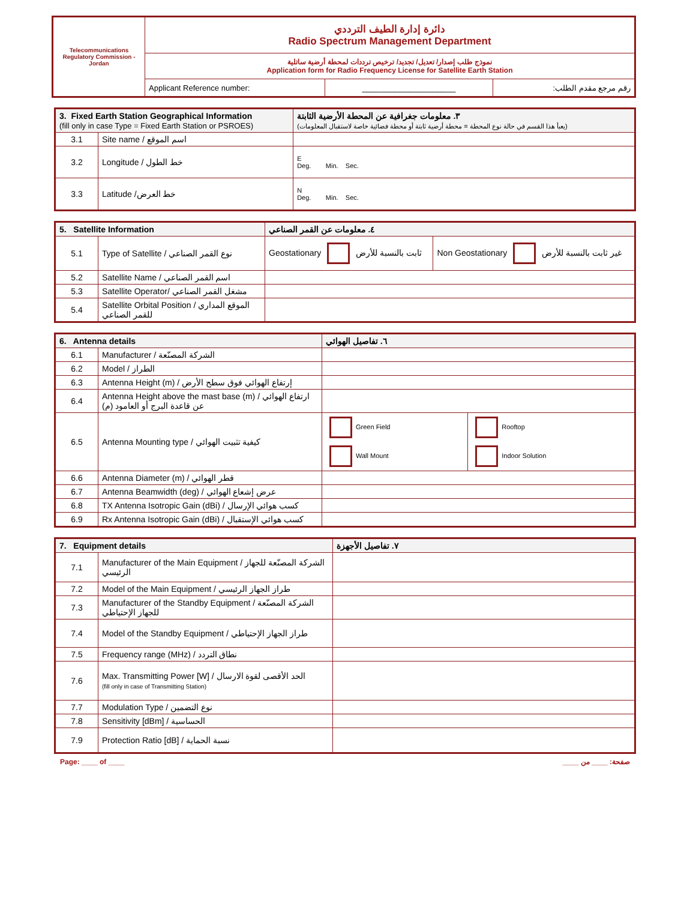| Telecommunications Regulatory Commission - Jordan | دائرة إدارة الطيف الترددي Radio Spectrum Management Department | | |
| | نموذج طلب إصدار/ تعديل/ تجديد/ ترخيص ترددات لمحطة أرضية ساتلية Application form for Radio Frequency License for Satellite Earth Station | | |
| | Applicant Reference number: | ____________________ | رقم مرجع مقدم الطلب: |
| 3. Fixed Earth Station Geographical Information (fill only in case Type = Fixed Earth Station or PSROES) | | ٣. معلومات جغرافية عن المحطة الأرضية الثابتة (يعبأ هذا القسم في حالة نوع المحطة = محطة أرضية ثابتة أو محطة فضائية خاصة لاستقبال المعلومات) |
| --- | --- | --- |
| 3.1 | Site name / اسم الموقع | |
| 3.2 | Longitude / خط الطول | E Deg. Min. Sec. |
| 3.3 | Latitude /خط العرض | N Deg. Min. Sec. |
| 5. Satellite Information | | ٤. معلومات عن القمر الصناعي | |
| --- | --- | --- | --- |
| 5.1 | Type of Satellite / نوع القمر الصناعي | Geostationary ثابت بالنسبة للأرض | Non Geostationary غير ثابت بالنسبة للأرض |
| 5.2 | Satellite Name / اسم القمر الصناعي | | |
| 5.3 | Satellite Operator/ مشغل القمر الصناعي | | |
| 5.4 | Satellite Orbital Position / الموقع المداري للقمر الصناعي | | |
| 6. Antenna details | | ٦. تفاصيل الهوائي | |
| --- | --- | --- | --- |
| 6.1 | Manufacturer / الشركة المصنّعة | | |
| 6.2 | Model / الطراز | | |
| 6.3 | Antenna Height (m) / إرتفاع الهوائي فوق سطح الأرض | | |
| 6.4 | Antenna Height above the mast base (m) / ارتفاع الهوائي عن قاعدة البرج أو العامود (م) | | |
| 6.5 | Antenna Mounting type / كيفية تثبيت الهوائي | Green Field | Rooftop |
| | | Wall Mount | Indoor Solution |
| 6.6 | Antenna Diameter (m) / قطر الهوائي | | |
| 6.7 | Antenna Beamwidth (deg) / عرض إشعاع الهوائي | | |
| 6.8 | TX Antenna Isotropic Gain (dBi) / كسب هوائي الإرسال | | |
| 6.9 | Rx Antenna Isotropic Gain (dBi) / كسب هوائي الإستقبال | | |
| 7. Equipment details | | ٧. تفاصيل الأجهزة |
| --- | --- | --- |
| 7.1 | Manufacturer of the Main Equipment / الشركة المصنّعة للجهاز الرئيسي | |
| 7.2 | Model of the Main Equipment / طراز الجهاز الرئيسي | |
| 7.3 | Manufacturer of the Standby Equipment / الشركة المصنّعة للجهاز الإحتياطي | |
| 7.4 | Model of the Standby Equipment / طراز الجهاز الإحتياطي | |
| 7.5 | Frequency range (MHz) / نطاق التردد | |
| 7.6 | Max. Transmitting Power [W] / الحد الأقصى لقوة الارسال (fill only in case of Transmitting Station) | |
| 7.7 | Modulation Type / نوع التضمين | |
| 7.8 | Sensitivity [dBm] / الحساسية | |
| 7.9 | Protection Ratio [dB] / نسبة الحماية | |
Page: ____ of ____ صفحة: ____ من ____